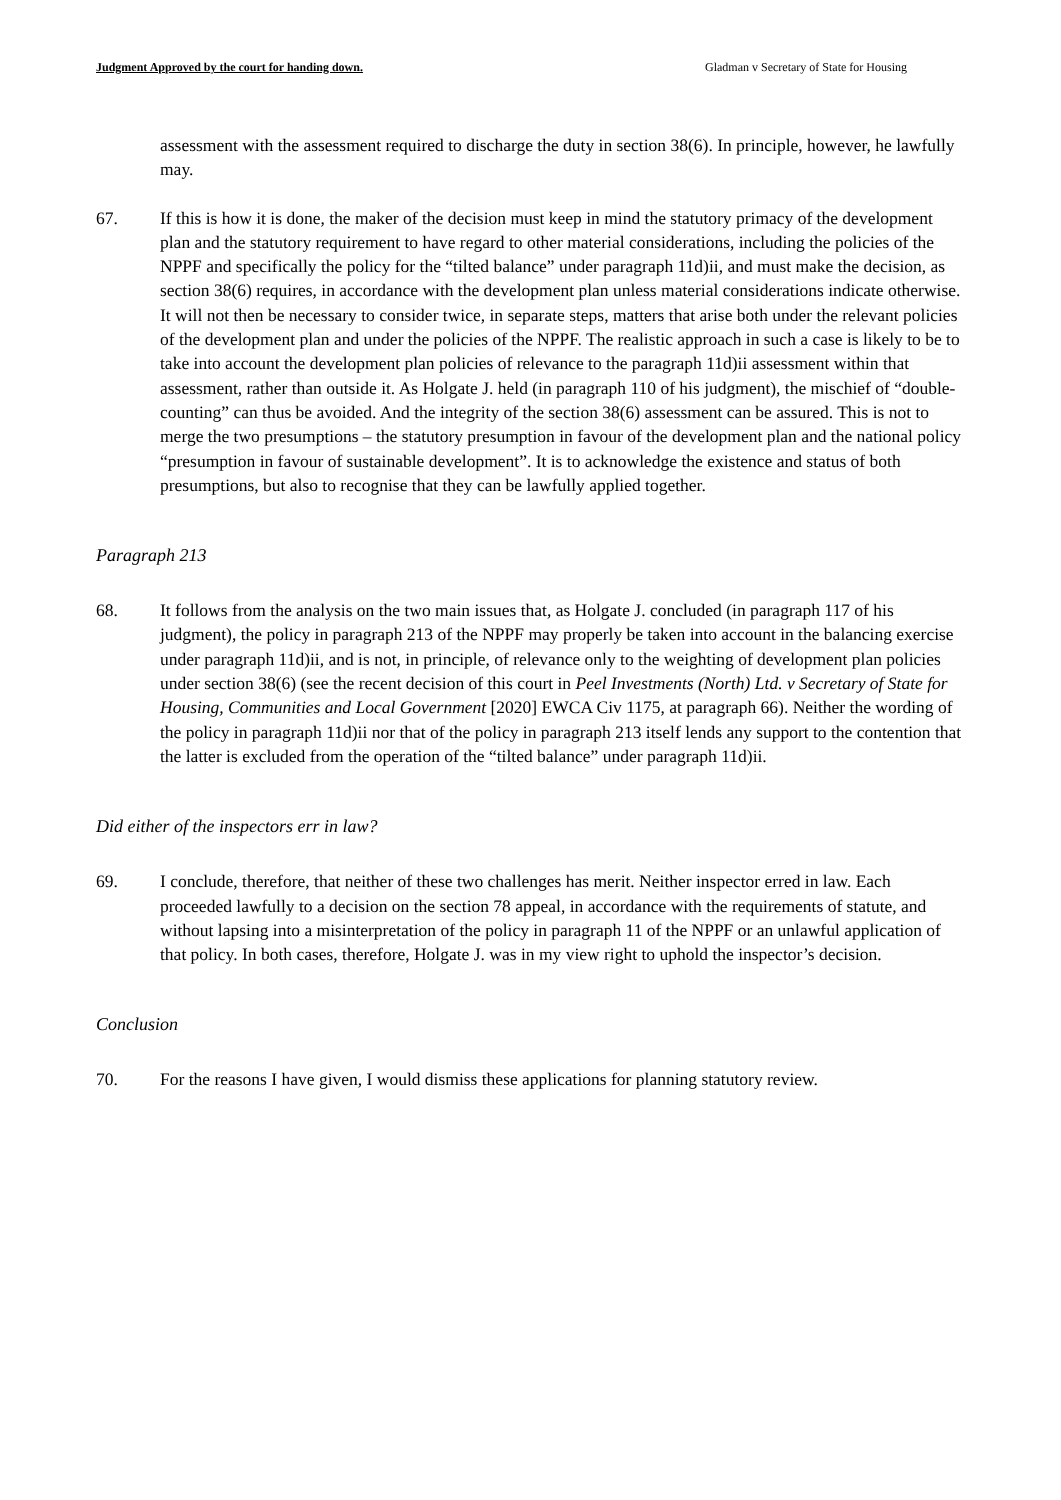Judgment Approved by the court for handing down. Gladman v Secretary of State for Housing
assessment with the assessment required to discharge the duty in section 38(6). In principle, however, he lawfully may.
67. If this is how it is done, the maker of the decision must keep in mind the statutory primacy of the development plan and the statutory requirement to have regard to other material considerations, including the policies of the NPPF and specifically the policy for the “tilted balance” under paragraph 11d)ii, and must make the decision, as section 38(6) requires, in accordance with the development plan unless material considerations indicate otherwise. It will not then be necessary to consider twice, in separate steps, matters that arise both under the relevant policies of the development plan and under the policies of the NPPF. The realistic approach in such a case is likely to be to take into account the development plan policies of relevance to the paragraph 11d)ii assessment within that assessment, rather than outside it. As Holgate J. held (in paragraph 110 of his judgment), the mischief of “double-counting” can thus be avoided. And the integrity of the section 38(6) assessment can be assured. This is not to merge the two presumptions – the statutory presumption in favour of the development plan and the national policy “presumption in favour of sustainable development”. It is to acknowledge the existence and status of both presumptions, but also to recognise that they can be lawfully applied together.
Paragraph 213
68. It follows from the analysis on the two main issues that, as Holgate J. concluded (in paragraph 117 of his judgment), the policy in paragraph 213 of the NPPF may properly be taken into account in the balancing exercise under paragraph 11d)ii, and is not, in principle, of relevance only to the weighting of development plan policies under section 38(6) (see the recent decision of this court in Peel Investments (North) Ltd. v Secretary of State for Housing, Communities and Local Government [2020] EWCA Civ 1175, at paragraph 66). Neither the wording of the policy in paragraph 11d)ii nor that of the policy in paragraph 213 itself lends any support to the contention that the latter is excluded from the operation of the “tilted balance” under paragraph 11d)ii.
Did either of the inspectors err in law?
69. I conclude, therefore, that neither of these two challenges has merit. Neither inspector erred in law. Each proceeded lawfully to a decision on the section 78 appeal, in accordance with the requirements of statute, and without lapsing into a misinterpretation of the policy in paragraph 11 of the NPPF or an unlawful application of that policy. In both cases, therefore, Holgate J. was in my view right to uphold the inspector’s decision.
Conclusion
70. For the reasons I have given, I would dismiss these applications for planning statutory review.